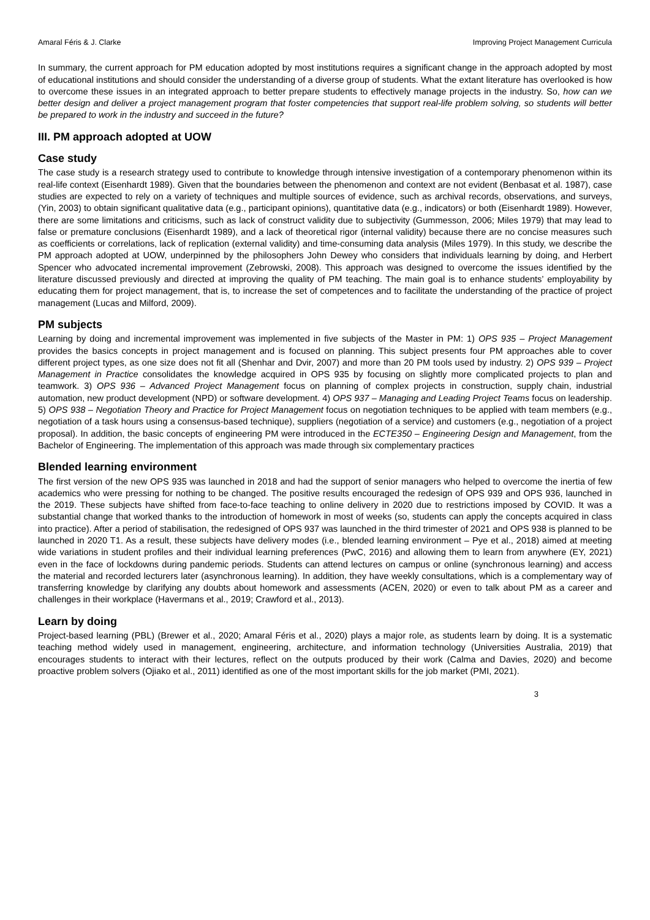Amaral Féris & J. Clarke Improving Project Management Curricula
In summary, the current approach for PM education adopted by most institutions requires a significant change in the approach adopted by most of educational institutions and should consider the understanding of a diverse group of students. What the extant literature has overlooked is how to overcome these issues in an integrated approach to better prepare students to effectively manage projects in the industry. So, how can we better design and deliver a project management program that foster competencies that support real-life problem solving, so students will better be prepared to work in the industry and succeed in the future?
III. PM approach adopted at UOW
Case study
The case study is a research strategy used to contribute to knowledge through intensive investigation of a contemporary phenomenon within its real-life context (Eisenhardt 1989). Given that the boundaries between the phenomenon and context are not evident (Benbasat et al. 1987), case studies are expected to rely on a variety of techniques and multiple sources of evidence, such as archival records, observations, and surveys, (Yin, 2003) to obtain significant qualitative data (e.g., participant opinions), quantitative data (e.g., indicators) or both (Eisenhardt 1989). However, there are some limitations and criticisms, such as lack of construct validity due to subjectivity (Gummesson, 2006; Miles 1979) that may lead to false or premature conclusions (Eisenhardt 1989), and a lack of theoretical rigor (internal validity) because there are no concise measures such as coefficients or correlations, lack of replication (external validity) and time-consuming data analysis (Miles 1979). In this study, we describe the PM approach adopted at UOW, underpinned by the philosophers John Dewey who considers that individuals learning by doing, and Herbert Spencer who advocated incremental improvement (Zebrowski, 2008). This approach was designed to overcome the issues identified by the literature discussed previously and directed at improving the quality of PM teaching. The main goal is to enhance students’ employability by educating them for project management, that is, to increase the set of competences and to facilitate the understanding of the practice of project management (Lucas and Milford, 2009).
PM subjects
Learning by doing and incremental improvement was implemented in five subjects of the Master in PM: 1) OPS 935 – Project Management provides the basics concepts in project management and is focused on planning. This subject presents four PM approaches able to cover different project types, as one size does not fit all (Shenhar and Dvir, 2007) and more than 20 PM tools used by industry. 2) OPS 939 – Project Management in Practice consolidates the knowledge acquired in OPS 935 by focusing on slightly more complicated projects to plan and teamwork. 3) OPS 936 – Advanced Project Management focus on planning of complex projects in construction, supply chain, industrial automation, new product development (NPD) or software development. 4) OPS 937 – Managing and Leading Project Teams focus on leadership. 5) OPS 938 – Negotiation Theory and Practice for Project Management focus on negotiation techniques to be applied with team members (e.g., negotiation of a task hours using a consensus-based technique), suppliers (negotiation of a service) and customers (e.g., negotiation of a project proposal). In addition, the basic concepts of engineering PM were introduced in the ECTE350 – Engineering Design and Management, from the Bachelor of Engineering. The implementation of this approach was made through six complementary practices
Blended learning environment
The first version of the new OPS 935 was launched in 2018 and had the support of senior managers who helped to overcome the inertia of few academics who were pressing for nothing to be changed. The positive results encouraged the redesign of OPS 939 and OPS 936, launched in the 2019. These subjects have shifted from face-to-face teaching to online delivery in 2020 due to restrictions imposed by COVID. It was a substantial change that worked thanks to the introduction of homework in most of weeks (so, students can apply the concepts acquired in class into practice). After a period of stabilisation, the redesigned of OPS 937 was launched in the third trimester of 2021 and OPS 938 is planned to be launched in 2020 T1. As a result, these subjects have delivery modes (i.e., blended learning environment – Pye et al., 2018) aimed at meeting wide variations in student profiles and their individual learning preferences (PwC, 2016) and allowing them to learn from anywhere (EY, 2021) even in the face of lockdowns during pandemic periods. Students can attend lectures on campus or online (synchronous learning) and access the material and recorded lecturers later (asynchronous learning). In addition, they have weekly consultations, which is a complementary way of transferring knowledge by clarifying any doubts about homework and assessments (ACEN, 2020) or even to talk about PM as a career and challenges in their workplace (Havermans et al., 2019; Crawford et al., 2013).
Learn by doing
Project-based learning (PBL) (Brewer et al., 2020; Amaral Féris et al., 2020) plays a major role, as students learn by doing. It is a systematic teaching method widely used in management, engineering, architecture, and information technology (Universities Australia, 2019) that encourages students to interact with their lectures, reflect on the outputs produced by their work (Calma and Davies, 2020) and become proactive problem solvers (Ojiako et al., 2011) identified as one of the most important skills for the job market (PMI, 2021).
3